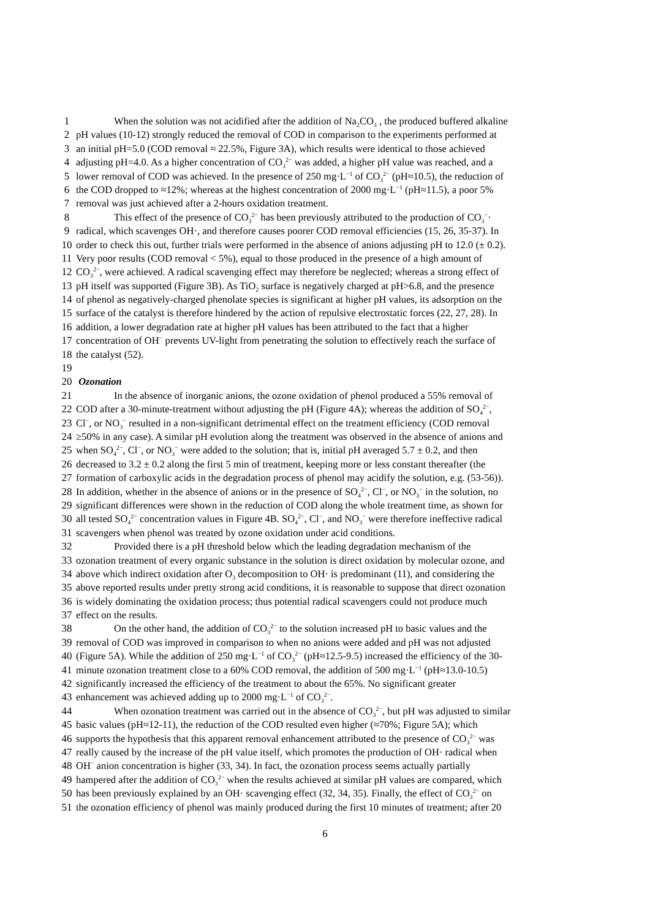1 When the solution was not acidified after the addition of Na<sub>2</sub>CO<sub>3</sub> , the produced buffered alkaline
2 pH values (10-12) strongly reduced the removal of COD in comparison to the experiments performed at
3 an initial pH=5.0 (COD removal ≈ 22.5%, Figure 3A), which results were identical to those achieved
4 adjusting pH=4.0. As a higher concentration of CO<sub>3</sub><sup>2−</sup> was added, a higher pH value was reached, and a
5 lower removal of COD was achieved. In the presence of 250 mg·L<sup>−1</sup> of CO<sub>3</sub><sup>2−</sup> (pH≈10.5), the reduction of
6 the COD dropped to ≈12%; whereas at the highest concentration of 2000 mg·L<sup>−1</sup> (pH≈11.5), a poor 5%
7 removal was just achieved after a 2-hours oxidation treatment.
8 This effect of the presence of CO<sub>3</sub><sup>2−</sup> has been previously attributed to the production of CO<sub>3</sub><sup>−</sup>·
9 radical, which scavenges OH·, and therefore causes poorer COD removal efficiencies (15, 26, 35-37). In
10 order to check this out, further trials were performed in the absence of anions adjusting pH to 12.0 (± 0.2).
11 Very poor results (COD removal < 5%), equal to those produced in the presence of a high amount of
12 CO<sub>3</sub><sup>2−</sup>, were achieved. A radical scavenging effect may therefore be neglected; whereas a strong effect of
13 pH itself was supported (Figure 3B). As TiO<sub>2</sub> surface is negatively charged at pH>6.8, and the presence
14 of phenol as negatively-charged phenolate species is significant at higher pH values, its adsorption on the
15 surface of the catalyst is therefore hindered by the action of repulsive electrostatic forces (22, 27, 28). In
16 addition, a lower degradation rate at higher pH values has been attributed to the fact that a higher
17 concentration of OH<sup>−</sup> prevents UV-light from penetrating the solution to effectively reach the surface of
18 the catalyst (52).
19
20 Ozonation
21 In the absence of inorganic anions, the ozone oxidation of phenol produced a 55% removal of
22 COD after a 30-minute-treatment without adjusting the pH (Figure 4A); whereas the addition of SO<sub>4</sub><sup>2−</sup>,
23 Cl<sup>−</sup>, or NO<sub>3</sub><sup>−</sup> resulted in a non-significant detrimental effect on the treatment efficiency (COD removal
24 ≥50% in any case). A similar pH evolution along the treatment was observed in the absence of anions and
25 when SO<sub>4</sub><sup>2−</sup>, Cl<sup>−</sup>, or NO<sub>3</sub><sup>−</sup> were added to the solution; that is, initial pH averaged 5.7 ± 0.2, and then
26 decreased to 3.2 ± 0.2 along the first 5 min of treatment, keeping more or less constant thereafter (the
27 formation of carboxylic acids in the degradation process of phenol may acidify the solution, e.g. (53-56)).
28 In addition, whether in the absence of anions or in the presence of SO<sub>4</sub><sup>2−</sup>, Cl<sup>−</sup>, or NO<sub>3</sub><sup>−</sup> in the solution, no
29 significant differences were shown in the reduction of COD along the whole treatment time, as shown for
30 all tested SO<sub>4</sub><sup>2−</sup> concentration values in Figure 4B. SO<sub>4</sub><sup>2−</sup>, Cl<sup>−</sup>, and NO<sub>3</sub><sup>−</sup> were therefore ineffective radical
31 scavengers when phenol was treated by ozone oxidation under acid conditions.
32 Provided there is a pH threshold below which the leading degradation mechanism of the
33 ozonation treatment of every organic substance in the solution is direct oxidation by molecular ozone, and
34 above which indirect oxidation after O<sub>3</sub> decomposition to OH· is predominant (11), and considering the
35 above reported results under pretty strong acid conditions, it is reasonable to suppose that direct ozonation
36 is widely dominating the oxidation process; thus potential radical scavengers could not produce much
37 effect on the results.
38 On the other hand, the addition of CO<sub>3</sub><sup>2−</sup> to the solution increased pH to basic values and the
39 removal of COD was improved in comparison to when no anions were added and pH was not adjusted
40 (Figure 5A). While the addition of 250 mg·L<sup>−1</sup> of CO<sub>3</sub><sup>2−</sup> (pH≈12.5-9.5) increased the efficiency of the 30-
41 minute ozonation treatment close to a 60% COD removal, the addition of 500 mg·L<sup>−1</sup> (pH≈13.0-10.5)
42 significantly increased the efficiency of the treatment to about the 65%. No significant greater
43 enhancement was achieved adding up to 2000 mg·L<sup>−1</sup> of CO<sub>3</sub><sup>2−</sup>.
44 When ozonation treatment was carried out in the absence of CO<sub>3</sub><sup>2−</sup>, but pH was adjusted to similar
45 basic values (pH≈12-11), the reduction of the COD resulted even higher (≈70%; Figure 5A); which
46 supports the hypothesis that this apparent removal enhancement attributed to the presence of CO<sub>3</sub><sup>2−</sup> was
47 really caused by the increase of the pH value itself, which promotes the production of OH· radical when
48 OH<sup>−</sup> anion concentration is higher (33, 34). In fact, the ozonation process seems actually partially
49 hampered after the addition of CO<sub>3</sub><sup>2−</sup> when the results achieved at similar pH values are compared, which
50 has been previously explained by an OH· scavenging effect (32, 34, 35). Finally, the effect of CO<sub>3</sub><sup>2−</sup> on
51 the ozonation efficiency of phenol was mainly produced during the first 10 minutes of treatment; after 20
6